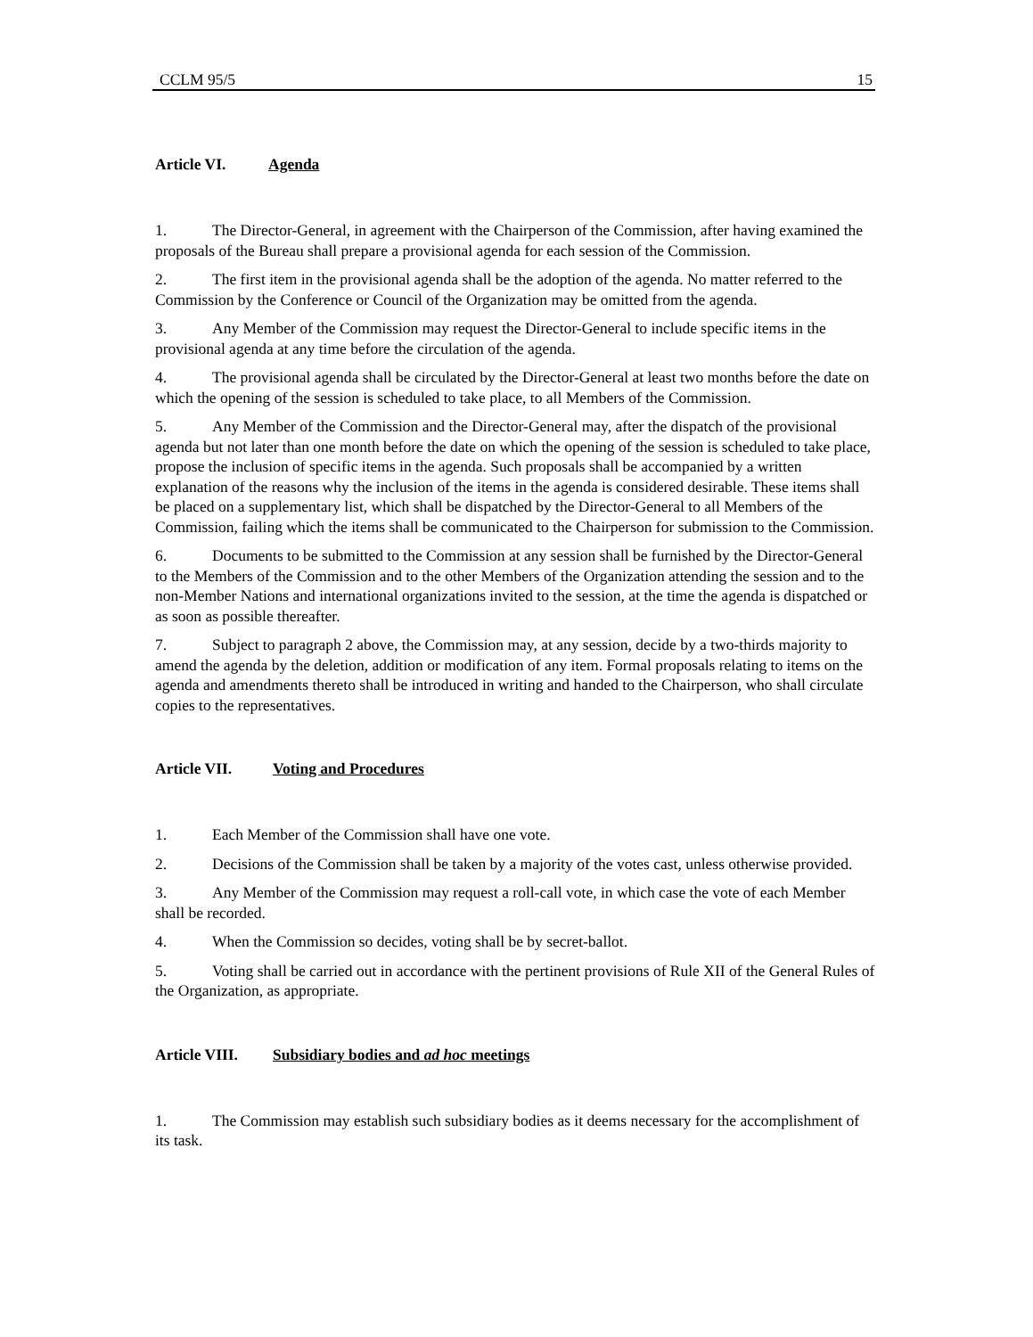CCLM 95/5 15
Article VI. Agenda
1. The Director-General, in agreement with the Chairperson of the Commission, after having examined the proposals of the Bureau shall prepare a provisional agenda for each session of the Commission.
2. The first item in the provisional agenda shall be the adoption of the agenda. No matter referred to the Commission by the Conference or Council of the Organization may be omitted from the agenda.
3. Any Member of the Commission may request the Director-General to include specific items in the provisional agenda at any time before the circulation of the agenda.
4. The provisional agenda shall be circulated by the Director-General at least two months before the date on which the opening of the session is scheduled to take place, to all Members of the Commission.
5. Any Member of the Commission and the Director-General may, after the dispatch of the provisional agenda but not later than one month before the date on which the opening of the session is scheduled to take place, propose the inclusion of specific items in the agenda. Such proposals shall be accompanied by a written explanation of the reasons why the inclusion of the items in the agenda is considered desirable. These items shall be placed on a supplementary list, which shall be dispatched by the Director-General to all Members of the Commission, failing which the items shall be communicated to the Chairperson for submission to the Commission.
6. Documents to be submitted to the Commission at any session shall be furnished by the Director-General to the Members of the Commission and to the other Members of the Organization attending the session and to the non-Member Nations and international organizations invited to the session, at the time the agenda is dispatched or as soon as possible thereafter.
7. Subject to paragraph 2 above, the Commission may, at any session, decide by a two-thirds majority to amend the agenda by the deletion, addition or modification of any item. Formal proposals relating to items on the agenda and amendments thereto shall be introduced in writing and handed to the Chairperson, who shall circulate copies to the representatives.
Article VII. Voting and Procedures
1. Each Member of the Commission shall have one vote.
2. Decisions of the Commission shall be taken by a majority of the votes cast, unless otherwise provided.
3. Any Member of the Commission may request a roll-call vote, in which case the vote of each Member shall be recorded.
4. When the Commission so decides, voting shall be by secret-ballot.
5. Voting shall be carried out in accordance with the pertinent provisions of Rule XII of the General Rules of the Organization, as appropriate.
Article VIII. Subsidiary bodies and ad hoc meetings
1. The Commission may establish such subsidiary bodies as it deems necessary for the accomplishment of its task.